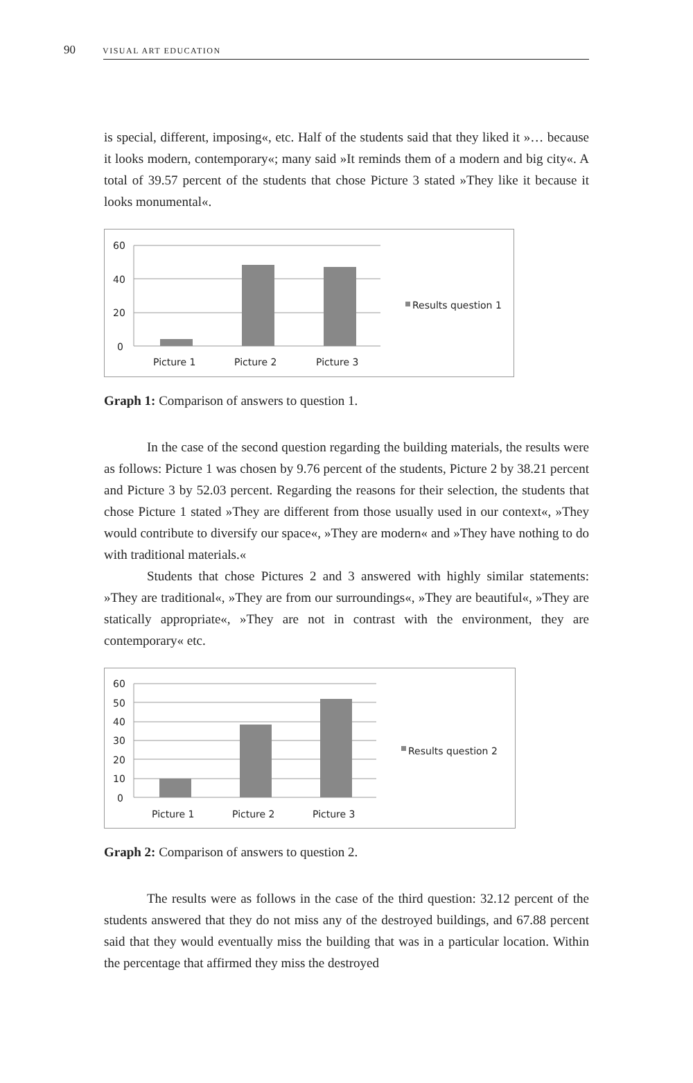90 VISUAL ART EDUCATION
is special, different, imposing«, etc. Half of the students said that they liked it »… because it looks modern, contemporary«; many said »It reminds them of a modern and big city«. A total of 39.57 percent of the students that chose Picture 3 stated »They like it because it looks monumental«.
60
40
20
0
Picture 1
Picture 2
Picture 3
Results question 1
Graph 1: Comparison of answers to question 1.
In the case of the second question regarding the building materials, the results were as follows: Picture 1 was chosen by 9.76 percent of the students, Picture 2 by 38.21 percent and Picture 3 by 52.03 percent. Regarding the reasons for their selection, the students that chose Picture 1 stated »They are different from those usually used in our context«, »They would contribute to diversify our space«, »They are modern« and »They have nothing to do with traditional materials.«
Students that chose Pictures 2 and 3 answered with highly similar statements: »They are traditional«, »They are from our surroundings«, »They are beautiful«, »They are statically appropriate«, »They are not in contrast with the environment, they are contemporary« etc.
60
50
40
30
20
10
0
Picture 1
Picture 2
Picture 3
Results question 2
Graph 2: Comparison of answers to question 2.
The results were as follows in the case of the third question: 32.12 percent of the students answered that they do not miss any of the destroyed buildings, and 67.88 percent said that they would eventually miss the building that was in a particular location. Within the percentage that affirmed they miss the destroyed